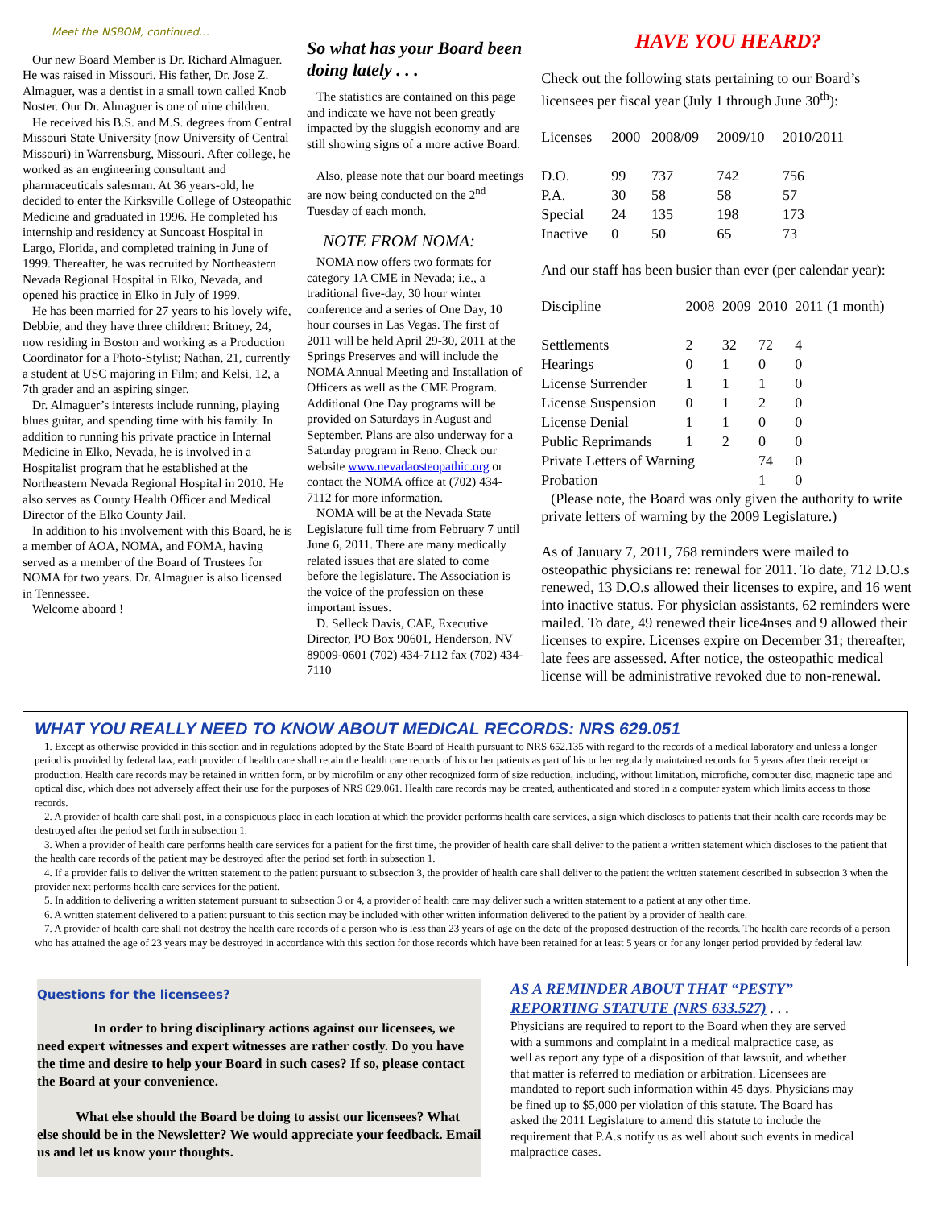Meet the NSBOM, continued…
Our new Board Member is Dr. Richard Almaguer. He was raised in Missouri. His father, Dr. Jose Z. Almaguer, was a dentist in a small town called Knob Noster. Our Dr. Almaguer is one of nine children.
He received his B.S. and M.S. degrees from Central Missouri State University (now University of Central Missouri) in Warrensburg, Missouri. After college, he worked as an engineering consultant and pharmaceuticals salesman. At 36 years-old, he decided to enter the Kirksville College of Osteopathic Medicine and graduated in 1996. He completed his internship and residency at Suncoast Hospital in Largo, Florida, and completed training in June of 1999. Thereafter, he was recruited by Northeastern Nevada Regional Hospital in Elko, Nevada, and opened his practice in Elko in July of 1999.
He has been married for 27 years to his lovely wife, Debbie, and they have three children: Britney, 24, now residing in Boston and working as a Production Coordinator for a Photo-Stylist; Nathan, 21, currently a student at USC majoring in Film; and Kelsi, 12, a 7th grader and an aspiring singer.
Dr. Almaguer’s interests include running, playing blues guitar, and spending time with his family. In addition to running his private practice in Internal Medicine in Elko, Nevada, he is involved in a Hospitalist program that he established at the Northeastern Nevada Regional Hospital in 2010. He also serves as County Health Officer and Medical Director of the Elko County Jail.
In addition to his involvement with this Board, he is a member of AOA, NOMA, and FOMA, having served as a member of the Board of Trustees for NOMA for two years. Dr. Almaguer is also licensed in Tennessee.
Welcome aboard !
So what has your Board been doing lately . . .
The statistics are contained on this page and indicate we have not been greatly impacted by the sluggish economy and are still showing signs of a more active Board.
Also, please note that our board meetings are now being conducted on the 2<sup>nd</sup> Tuesday of each month.
NOTE FROM NOMA:
NOMA now offers two formats for category 1A CME in Nevada; i.e., a traditional five-day, 30 hour winter conference and a series of One Day, 10 hour courses in Las Vegas. The first of 2011 will be held April 29-30, 2011 at the Springs Preserves and will include the NOMA Annual Meeting and Installation of Officers as well as the CME Program. Additional One Day programs will be provided on Saturdays in August and September. Plans are also underway for a Saturday program in Reno. Check our website www.nevadaosteopathic.org or contact the NOMA office at (702) 434-7112 for more information.
NOMA will be at the Nevada State Legislature full time from February 7 until June 6, 2011. There are many medically related issues that are slated to come before the legislature. The Association is the voice of the profession on these important issues.
D. Selleck Davis, CAE, Executive Director, PO Box 90601, Henderson, NV 89009-0601 (702) 434-7112 fax (702) 434-7110
HAVE YOU HEARD?
Check out the following stats pertaining to our Board’s licensees per fiscal year (July 1 through June 30<sup>th</sup>):
| Licenses | 2000 | 2008/09 | 2009/10 | 2010/2011 |
| --- | --- | --- | --- | --- |
| D.O. | 99 | 737 | 742 | 756 |
| P.A. | 30 | 58 | 58 | 57 |
| Special | 24 | 135 | 198 | 173 |
| Inactive | 0 | 50 | 65 | 73 |
And our staff has been busier than ever (per calendar year):
| Discipline | 2008 | 2009 | 2010 | 2011 (1 month) |
| --- | --- | --- | --- | --- |
| Settlements | 2 | 32 | 72 | 4 |
| Hearings | 0 | 1 | 0 | 0 |
| License Surrender | 1 | 1 | 1 | 0 |
| License Suspension | 0 | 1 | 2 | 0 |
| License Denial | 1 | 1 | 0 | 0 |
| Public Reprimands | 1 | 2 | 0 | 0 |
| Private Letters of Warning | | | 74 | 0 |
| Probation | | | 1 | 0 |
(Please note, the Board was only given the authority to write private letters of warning by the 2009 Legislature.)
As of January 7, 2011, 768 reminders were mailed to osteopathic physicians re: renewal for 2011. To date, 712 D.O.s renewed, 13 D.O.s allowed their licenses to expire, and 16 went into inactive status. For physician assistants, 62 reminders were mailed. To date, 49 renewed their lice4nses and 9 allowed their licenses to expire. Licenses expire on December 31; thereafter, late fees are assessed. After notice, the osteopathic medical license will be administrative revoked due to non-renewal.
WHAT YOU REALLY NEED TO KNOW ABOUT MEDICAL RECORDS: NRS 629.051
1. Except as otherwise provided in this section and in regulations adopted by the State Board of Health pursuant to NRS 652.135 with regard to the records of a medical laboratory and unless a longer period is provided by federal law, each provider of health care shall retain the health care records of his or her patients as part of his or her regularly maintained records for 5 years after their receipt or production. Health care records may be retained in written form, or by microfilm or any other recognized form of size reduction, including, without limitation, microfiche, computer disc, magnetic tape and optical disc, which does not adversely affect their use for the purposes of NRS 629.061. Health care records may be created, authenticated and stored in a computer system which limits access to those records.
2. A provider of health care shall post, in a conspicuous place in each location at which the provider performs health care services, a sign which discloses to patients that their health care records may be destroyed after the period set forth in subsection 1.
3. When a provider of health care performs health care services for a patient for the first time, the provider of health care shall deliver to the patient a written statement which discloses to the patient that the health care records of the patient may be destroyed after the period set forth in subsection 1.
4. If a provider fails to deliver the written statement to the patient pursuant to subsection 3, the provider of health care shall deliver to the patient the written statement described in subsection 3 when the provider next performs health care services for the patient.
5. In addition to delivering a written statement pursuant to subsection 3 or 4, a provider of health care may deliver such a written statement to a patient at any other time.
6. A written statement delivered to a patient pursuant to this section may be included with other written information delivered to the patient by a provider of health care.
7. A provider of health care shall not destroy the health care records of a person who is less than 23 years of age on the date of the proposed destruction of the records. The health care records of a person who has attained the age of 23 years may be destroyed in accordance with this section for those records which have been retained for at least 5 years or for any longer period provided by federal law.
Questions for the licensees?
In order to bring disciplinary actions against our licensees, we need expert witnesses and expert witnesses are rather costly. Do you have the time and desire to help your Board in such cases? If so, please contact the Board at your convenience.
What else should the Board be doing to assist our licensees? What else should be in the Newsletter? We would appreciate your feedback. Email us and let us know your thoughts.
AS A REMINDER ABOUT THAT “PESTY” REPORTING STATUTE (NRS 633.527) . . .
Physicians are required to report to the Board when they are served with a summons and complaint in a medical malpractice case, as well as report any type of a disposition of that lawsuit, and whether that matter is referred to mediation or arbitration. Licensees are mandated to report such information within 45 days. Physicians may be fined up to $5,000 per violation of this statute. The Board has asked the 2011 Legislature to amend this statute to include the requirement that P.A.s notify us as well about such events in medical malpractice cases.